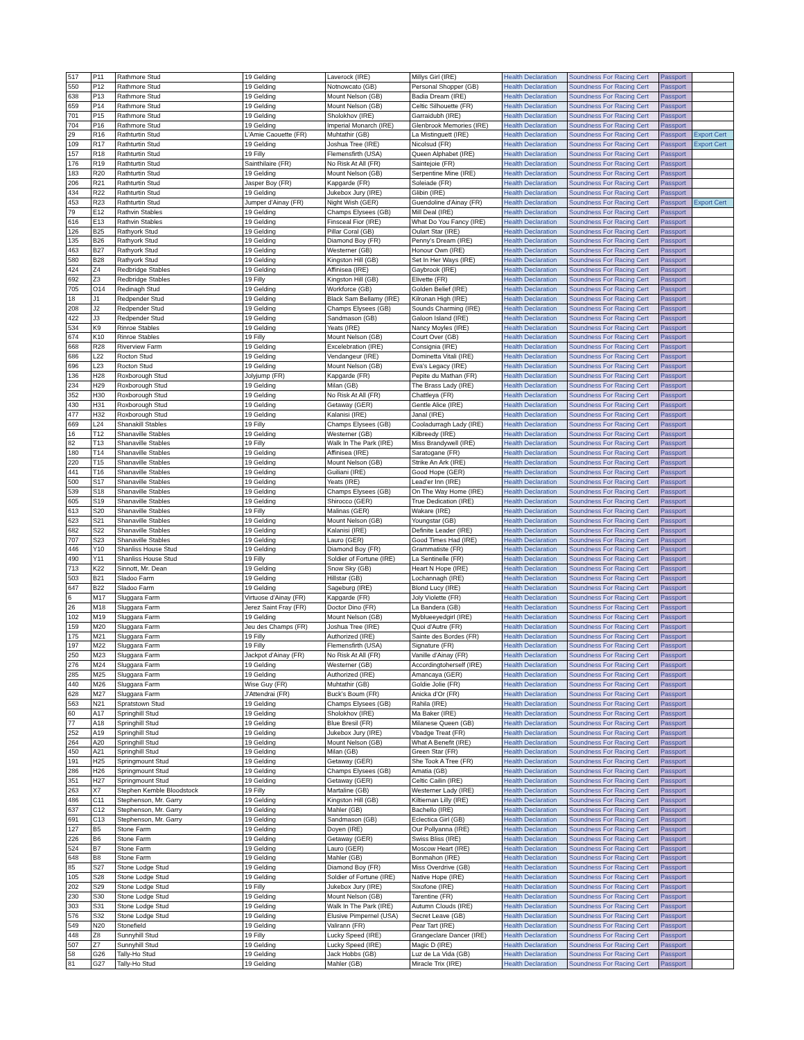| 517 | P11 | Rathmore Stud | 19 Gelding | Laverock (IRE) | Millys Girl (IRE) | Health Declaration | Soundness For Racing Cert | Passport | |
| 550 | P12 | Rathmore Stud | 19 Gelding | Notnowcato (GB) | Personal Shopper (GB) | Health Declaration | Soundness For Racing Cert | Passport | |
| 638 | P13 | Rathmore Stud | 19 Gelding | Mount Nelson (GB) | Badia Dream (IRE) | Health Declaration | Soundness For Racing Cert | Passport | |
| 659 | P14 | Rathmore Stud | 19 Gelding | Mount Nelson (GB) | Celtic Silhouette (FR) | Health Declaration | Soundness For Racing Cert | Passport | |
| 701 | P15 | Rathmore Stud | 19 Gelding | Sholokhov (IRE) | Garraidubh (IRE) | Health Declaration | Soundness For Racing Cert | Passport | |
| 704 | P16 | Rathmore Stud | 19 Gelding | Imperial Monarch (IRE) | Glenbrook Memories (IRE) | Health Declaration | Soundness For Racing Cert | Passport | |
| 29 | R16 | Rathturtin Stud | L'Amie Caouette (FR) | Muhtathir (GB) | La Mistinguett (IRE) | Health Declaration | Soundness For Racing Cert | Passport | Export Cert |
| 109 | R17 | Rathturtin Stud | 19 Gelding | Joshua Tree (IRE) | Nicolsud (FR) | Health Declaration | Soundness For Racing Cert | Passport | Export Cert |
| 157 | R18 | Rathturtin Stud | 19 Filly | Flemensfirth (USA) | Queen Alphabet (IRE) | Health Declaration | Soundness For Racing Cert | Passport | |
| 176 | R19 | Rathturtin Stud | Sainthilaire (FR) | No Risk At All (FR) | Saintejoie (FR) | Health Declaration | Soundness For Racing Cert | Passport | |
| 183 | R20 | Rathturtin Stud | 19 Gelding | Mount Nelson (GB) | Serpentine Mine (IRE) | Health Declaration | Soundness For Racing Cert | Passport | |
| 206 | R21 | Rathturtin Stud | Jasper Boy (FR) | Kapgarde (FR) | Soleiade (FR) | Health Declaration | Soundness For Racing Cert | Passport | |
| 434 | R22 | Rathturtin Stud | 19 Gelding | Jukebox Jury (IRE) | Glibin (IRE) | Health Declaration | Soundness For Racing Cert | Passport | |
| 453 | R23 | Rathturtin Stud | Jumper d'Ainay (FR) | Night Wish (GER) | Guendoline d'Ainay (FR) | Health Declaration | Soundness For Racing Cert | Passport | Export Cert |
| 79 | E12 | Rathvin Stables | 19 Gelding | Champs Elysees (GB) | Mill Deal (IRE) | Health Declaration | Soundness For Racing Cert | Passport | |
| 616 | E13 | Rathvin Stables | 19 Gelding | Finsceal Fior (IRE) | What Do You Fancy (IRE) | Health Declaration | Soundness For Racing Cert | Passport | |
| 126 | B25 | Rathyork Stud | 19 Gelding | Pillar Coral (GB) | Oulart Star (IRE) | Health Declaration | Soundness For Racing Cert | Passport | |
| 135 | B26 | Rathyork Stud | 19 Gelding | Diamond Boy (FR) | Penny's Dream (IRE) | Health Declaration | Soundness For Racing Cert | Passport | |
| 463 | B27 | Rathyork Stud | 19 Gelding | Westerner (GB) | Honour Own (IRE) | Health Declaration | Soundness For Racing Cert | Passport | |
| 580 | B28 | Rathyork Stud | 19 Gelding | Kingston Hill (GB) | Set In Her Ways (IRE) | Health Declaration | Soundness For Racing Cert | Passport | |
| 424 | Z4 | Redbridge Stables | 19 Gelding | Affinisea (IRE) | Gaybrook (IRE) | Health Declaration | Soundness For Racing Cert | Passport | |
| 692 | Z3 | Redbridge Stables | 19 Filly | Kingston Hill (GB) | Elivette (FR) | Health Declaration | Soundness For Racing Cert | Passport | |
| 705 | O14 | Redinagh Stud | 19 Gelding | Workforce (GB) | Golden Belief (IRE) | Health Declaration | Soundness For Racing Cert | Passport | |
| 18 | J1 | Redpender Stud | 19 Gelding | Black Sam Bellamy (IRE) | Kilronan High (IRE) | Health Declaration | Soundness For Racing Cert | Passport | |
| 208 | J2 | Redpender Stud | 19 Gelding | Champs Elysees (GB) | Sounds Charming (IRE) | Health Declaration | Soundness For Racing Cert | Passport | |
| 422 | J3 | Redpender Stud | 19 Gelding | Sandmason (GB) | Galoon Island (IRE) | Health Declaration | Soundness For Racing Cert | Passport | |
| 534 | K9 | Rinroe Stables | 19 Gelding | Yeats (IRE) | Nancy Moyles (IRE) | Health Declaration | Soundness For Racing Cert | Passport | |
| 674 | K10 | Rinroe Stables | 19 Filly | Mount Nelson (GB) | Court Over (GB) | Health Declaration | Soundness For Racing Cert | Passport | |
| 668 | R28 | Riverview Farm | 19 Gelding | Excelebration (IRE) | Consignia (IRE) | Health Declaration | Soundness For Racing Cert | Passport | |
| 686 | L22 | Rocton Stud | 19 Gelding | Vendangeur (IRE) | Dominetta Vitali (IRE) | Health Declaration | Soundness For Racing Cert | Passport | |
| 696 | L23 | Rocton Stud | 19 Gelding | Mount Nelson (GB) | Eva's Legacy (IRE) | Health Declaration | Soundness For Racing Cert | Passport | |
| 136 | H28 | Roxborough Stud | Jolyjump (FR) | Kapgarde (FR) | Pepite du Mathan (FR) | Health Declaration | Soundness For Racing Cert | Passport | |
| 234 | H29 | Roxborough Stud | 19 Gelding | Milan (GB) | The Brass Lady (IRE) | Health Declaration | Soundness For Racing Cert | Passport | |
| 352 | H30 | Roxborough Stud | 19 Gelding | No Risk At All (FR) | Chattleya (FR) | Health Declaration | Soundness For Racing Cert | Passport | |
| 430 | H31 | Roxborough Stud | 19 Gelding | Getaway (GER) | Gentle Alice (IRE) | Health Declaration | Soundness For Racing Cert | Passport | |
| 477 | H32 | Roxborough Stud | 19 Gelding | Kalanisi (IRE) | Janal (IRE) | Health Declaration | Soundness For Racing Cert | Passport | |
| 669 | L24 | Shanakill Stables | 19 Filly | Champs Elysees (GB) | Cooladurragh Lady (IRE) | Health Declaration | Soundness For Racing Cert | Passport | |
| 16 | T12 | Shanaville Stables | 19 Gelding | Westerner (GB) | Kilbreedy (IRE) | Health Declaration | Soundness For Racing Cert | Passport | |
| 82 | T13 | Shanaville Stables | 19 Filly | Walk In The Park (IRE) | Miss Brandywell (IRE) | Health Declaration | Soundness For Racing Cert | Passport | |
| 180 | T14 | Shanaville Stables | 19 Gelding | Affinisea (IRE) | Saratogane (FR) | Health Declaration | Soundness For Racing Cert | Passport | |
| 220 | T15 | Shanaville Stables | 19 Gelding | Mount Nelson (GB) | Strike An Ark (IRE) | Health Declaration | Soundness For Racing Cert | Passport | |
| 441 | T16 | Shanaville Stables | 19 Gelding | Guiliani (IRE) | Good Hope (GER) | Health Declaration | Soundness For Racing Cert | Passport | |
| 500 | S17 | Shanaville Stables | 19 Gelding | Yeats (IRE) | Lead'er Inn (IRE) | Health Declaration | Soundness For Racing Cert | Passport | |
| 539 | S18 | Shanaville Stables | 19 Gelding | Champs Elysees (GB) | On The Way Home (IRE) | Health Declaration | Soundness For Racing Cert | Passport | |
| 605 | S19 | Shanaville Stables | 19 Gelding | Shirocco (GER) | True Dedication (IRE) | Health Declaration | Soundness For Racing Cert | Passport | |
| 613 | S20 | Shanaville Stables | 19 Filly | Malinas (GER) | Wakare (IRE) | Health Declaration | Soundness For Racing Cert | Passport | |
| 623 | S21 | Shanaville Stables | 19 Gelding | Mount Nelson (GB) | Youngstar (GB) | Health Declaration | Soundness For Racing Cert | Passport | |
| 682 | S22 | Shanaville Stables | 19 Gelding | Kalanisi (IRE) | Definite Leader (IRE) | Health Declaration | Soundness For Racing Cert | Passport | |
| 707 | S23 | Shanaville Stables | 19 Gelding | Lauro (GER) | Good Times Had (IRE) | Health Declaration | Soundness For Racing Cert | Passport | |
| 446 | Y10 | Shanliss House Stud | 19 Gelding | Diamond Boy (FR) | Grammatiste (FR) | Health Declaration | Soundness For Racing Cert | Passport | |
| 490 | Y11 | Shanliss House Stud | 19 Filly | Soldier of Fortune (IRE) | La Sentinelle (FR) | Health Declaration | Soundness For Racing Cert | Passport | |
| 713 | K22 | Sinnott, Mr. Dean | 19 Gelding | Snow Sky (GB) | Heart N Hope (IRE) | Health Declaration | Soundness For Racing Cert | Passport | |
| 503 | B21 | Sladoo Farm | 19 Gelding | Hillstar (GB) | Lochannagh (IRE) | Health Declaration | Soundness For Racing Cert | Passport | |
| 647 | B22 | Sladoo Farm | 19 Gelding | Sageburg (IRE) | Blond Lucy (IRE) | Health Declaration | Soundness For Racing Cert | Passport | |
| 6 | M17 | Sluggara Farm | Virtuose d'Ainay (FR) | Kapgarde (FR) | Joly Violette (FR) | Health Declaration | Soundness For Racing Cert | Passport | |
| 26 | M18 | Sluggara Farm | Jerez Saint Fray (FR) | Doctor Dino (FR) | La Bandera (GB) | Health Declaration | Soundness For Racing Cert | Passport | |
| 102 | M19 | Sluggara Farm | 19 Gelding | Mount Nelson (GB) | Myblueeyedgirl (IRE) | Health Declaration | Soundness For Racing Cert | Passport | |
| 159 | M20 | Sluggara Farm | Jeu des Champs (FR) | Joshua Tree (IRE) | Quoi d'Autre (FR) | Health Declaration | Soundness For Racing Cert | Passport | |
| 175 | M21 | Sluggara Farm | 19 Filly | Authorized (IRE) | Sainte des Bordes (FR) | Health Declaration | Soundness For Racing Cert | Passport | |
| 197 | M22 | Sluggara Farm | 19 Filly | Flemensfirth (USA) | Signature (FR) | Health Declaration | Soundness For Racing Cert | Passport | |
| 250 | M23 | Sluggara Farm | Jackpot d'Ainay (FR) | No Risk At All (FR) | Vanille d'Ainay (FR) | Health Declaration | Soundness For Racing Cert | Passport | |
| 276 | M24 | Sluggara Farm | 19 Gelding | Westerner (GB) | Accordingtoherself (IRE) | Health Declaration | Soundness For Racing Cert | Passport | |
| 285 | M25 | Sluggara Farm | 19 Gelding | Authorized (IRE) | Amancaya (GER) | Health Declaration | Soundness For Racing Cert | Passport | |
| 440 | M26 | Sluggara Farm | Wise Guy (FR) | Muhtathir (GB) | Goldie Jolie (FR) | Health Declaration | Soundness For Racing Cert | Passport | |
| 628 | M27 | Sluggara Farm | J'Attendrai (FR) | Buck's Boum (FR) | Anicka d'Or (FR) | Health Declaration | Soundness For Racing Cert | Passport | |
| 563 | N21 | Spratstown Stud | 19 Gelding | Champs Elysees (GB) | Rahila (IRE) | Health Declaration | Soundness For Racing Cert | Passport | |
| 60 | A17 | Springhill Stud | 19 Gelding | Sholokhov (IRE) | Ma Baker (IRE) | Health Declaration | Soundness For Racing Cert | Passport | |
| 77 | A18 | Springhill Stud | 19 Gelding | Blue Bresil (FR) | Milanese Queen (GB) | Health Declaration | Soundness For Racing Cert | Passport | |
| 252 | A19 | Springhill Stud | 19 Gelding | Jukebox Jury (IRE) | Vbadge Treat (FR) | Health Declaration | Soundness For Racing Cert | Passport | |
| 264 | A20 | Springhill Stud | 19 Gelding | Mount Nelson (GB) | What A Benefit (IRE) | Health Declaration | Soundness For Racing Cert | Passport | |
| 450 | A21 | Springhill Stud | 19 Gelding | Milan (GB) | Green Star (FR) | Health Declaration | Soundness For Racing Cert | Passport | |
| 191 | H25 | Springmount Stud | 19 Gelding | Getaway (GER) | She Took A Tree (FR) | Health Declaration | Soundness For Racing Cert | Passport | |
| 286 | H26 | Springmount Stud | 19 Gelding | Champs Elysees (GB) | Amatia (GB) | Health Declaration | Soundness For Racing Cert | Passport | |
| 351 | H27 | Springmount Stud | 19 Gelding | Getaway (GER) | Celtic Cailin (IRE) | Health Declaration | Soundness For Racing Cert | Passport | |
| 263 | X7 | Stephen Kemble Bloodstock | 19 Filly | Martaline (GB) | Westerner Lady (IRE) | Health Declaration | Soundness For Racing Cert | Passport | |
| 486 | C11 | Stephenson, Mr. Garry | 19 Gelding | Kingston Hill (GB) | Kiltiernan Lilly (IRE) | Health Declaration | Soundness For Racing Cert | Passport | |
| 637 | C12 | Stephenson, Mr. Garry | 19 Gelding | Mahler (GB) | Bachello (IRE) | Health Declaration | Soundness For Racing Cert | Passport | |
| 691 | C13 | Stephenson, Mr. Garry | 19 Gelding | Sandmason (GB) | Eclectica Girl (GB) | Health Declaration | Soundness For Racing Cert | Passport | |
| 127 | B5 | Stone Farm | 19 Gelding | Doyen (IRE) | Our Pollyanna (IRE) | Health Declaration | Soundness For Racing Cert | Passport | |
| 226 | B6 | Stone Farm | 19 Gelding | Getaway (GER) | Swiss Bliss (IRE) | Health Declaration | Soundness For Racing Cert | Passport | |
| 524 | B7 | Stone Farm | 19 Gelding | Lauro (GER) | Moscow Heart (IRE) | Health Declaration | Soundness For Racing Cert | Passport | |
| 648 | B8 | Stone Farm | 19 Gelding | Mahler (GB) | Bonmahon (IRE) | Health Declaration | Soundness For Racing Cert | Passport | |
| 85 | S27 | Stone Lodge Stud | 19 Gelding | Diamond Boy (FR) | Miss Overdrive (GB) | Health Declaration | Soundness For Racing Cert | Passport | |
| 105 | S28 | Stone Lodge Stud | 19 Gelding | Soldier of Fortune (IRE) | Native Hope (IRE) | Health Declaration | Soundness For Racing Cert | Passport | |
| 202 | S29 | Stone Lodge Stud | 19 Filly | Jukebox Jury (IRE) | Sixofone (IRE) | Health Declaration | Soundness For Racing Cert | Passport | |
| 230 | S30 | Stone Lodge Stud | 19 Gelding | Mount Nelson (GB) | Tarentine (FR) | Health Declaration | Soundness For Racing Cert | Passport | |
| 303 | S31 | Stone Lodge Stud | 19 Gelding | Walk In The Park (IRE) | Autumn Clouds (IRE) | Health Declaration | Soundness For Racing Cert | Passport | |
| 576 | S32 | Stone Lodge Stud | 19 Gelding | Elusive Pimpernel (USA) | Secret Leave (GB) | Health Declaration | Soundness For Racing Cert | Passport | |
| 549 | N20 | Stonefield | 19 Gelding | Valirann (FR) | Pear Tart (IRE) | Health Declaration | Soundness For Racing Cert | Passport | |
| 448 | Z8 | Sunnyhill Stud | 19 Filly | Lucky Speed (IRE) | Grangeclare Dancer (IRE) | Health Declaration | Soundness For Racing Cert | Passport | |
| 507 | Z7 | Sunnyhill Stud | 19 Gelding | Lucky Speed (IRE) | Magic D (IRE) | Health Declaration | Soundness For Racing Cert | Passport | |
| 58 | G26 | Tally-Ho Stud | 19 Gelding | Jack Hobbs (GB) | Luz de La Vida (GB) | Health Declaration | Soundness For Racing Cert | Passport | |
| 81 | G27 | Tally-Ho Stud | 19 Gelding | Mahler (GB) | Miracle Trix (IRE) | Health Declaration | Soundness For Racing Cert | Passport | |